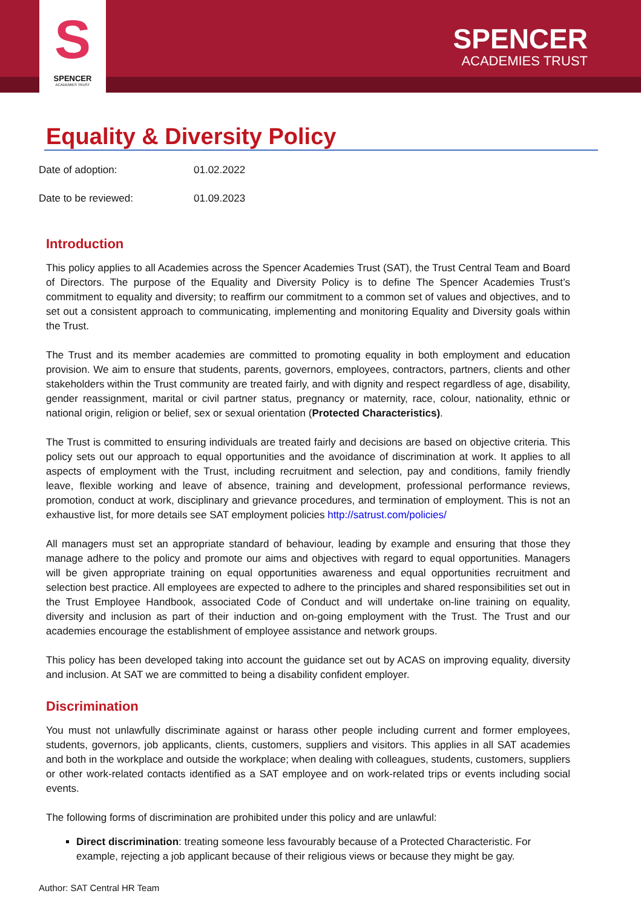S
SPENCER
ACADEMIES TRUST
SPENCER
ACADEMIES TRUST
Equality & Diversity Policy
| Date of adoption: | 01.02.2022 |
| Date to be reviewed: | 01.09.2023 |
Introduction
This policy applies to all Academies across the Spencer Academies Trust (SAT), the Trust Central Team and Board of Directors. The purpose of the Equality and Diversity Policy is to define The Spencer Academies Trust’s commitment to equality and diversity; to reaffirm our commitment to a common set of values and objectives, and to set out a consistent approach to communicating, implementing and monitoring Equality and Diversity goals within the Trust.
The Trust and its member academies are committed to promoting equality in both employment and education provision. We aim to ensure that students, parents, governors, employees, contractors, partners, clients and other stakeholders within the Trust community are treated fairly, and with dignity and respect regardless of age, disability, gender reassignment, marital or civil partner status, pregnancy or maternity, race, colour, nationality, ethnic or national origin, religion or belief, sex or sexual orientation (Protected Characteristics).
The Trust is committed to ensuring individuals are treated fairly and decisions are based on objective criteria. This policy sets out our approach to equal opportunities and the avoidance of discrimination at work. It applies to all aspects of employment with the Trust, including recruitment and selection, pay and conditions, family friendly leave, flexible working and leave of absence, training and development, professional performance reviews, promotion, conduct at work, disciplinary and grievance procedures, and termination of employment. This is not an exhaustive list, for more details see SAT employment policies http://satrust.com/policies/
All managers must set an appropriate standard of behaviour, leading by example and ensuring that those they manage adhere to the policy and promote our aims and objectives with regard to equal opportunities. Managers will be given appropriate training on equal opportunities awareness and equal opportunities recruitment and selection best practice. All employees are expected to adhere to the principles and shared responsibilities set out in the Trust Employee Handbook, associated Code of Conduct and will undertake on-line training on equality, diversity and inclusion as part of their induction and on-going employment with the Trust. The Trust and our academies encourage the establishment of employee assistance and network groups.
This policy has been developed taking into account the guidance set out by ACAS on improving equality, diversity and inclusion. At SAT we are committed to being a disability confident employer.
Discrimination
You must not unlawfully discriminate against or harass other people including current and former employees, students, governors, job applicants, clients, customers, suppliers and visitors. This applies in all SAT academies and both in the workplace and outside the workplace; when dealing with colleagues, students, customers, suppliers or other work-related contacts identified as a SAT employee and on work-related trips or events including social events.
The following forms of discrimination are prohibited under this policy and are unlawful:
Direct discrimination: treating someone less favourably because of a Protected Characteristic. For example, rejecting a job applicant because of their religious views or because they might be gay.
Author: SAT Central HR Team